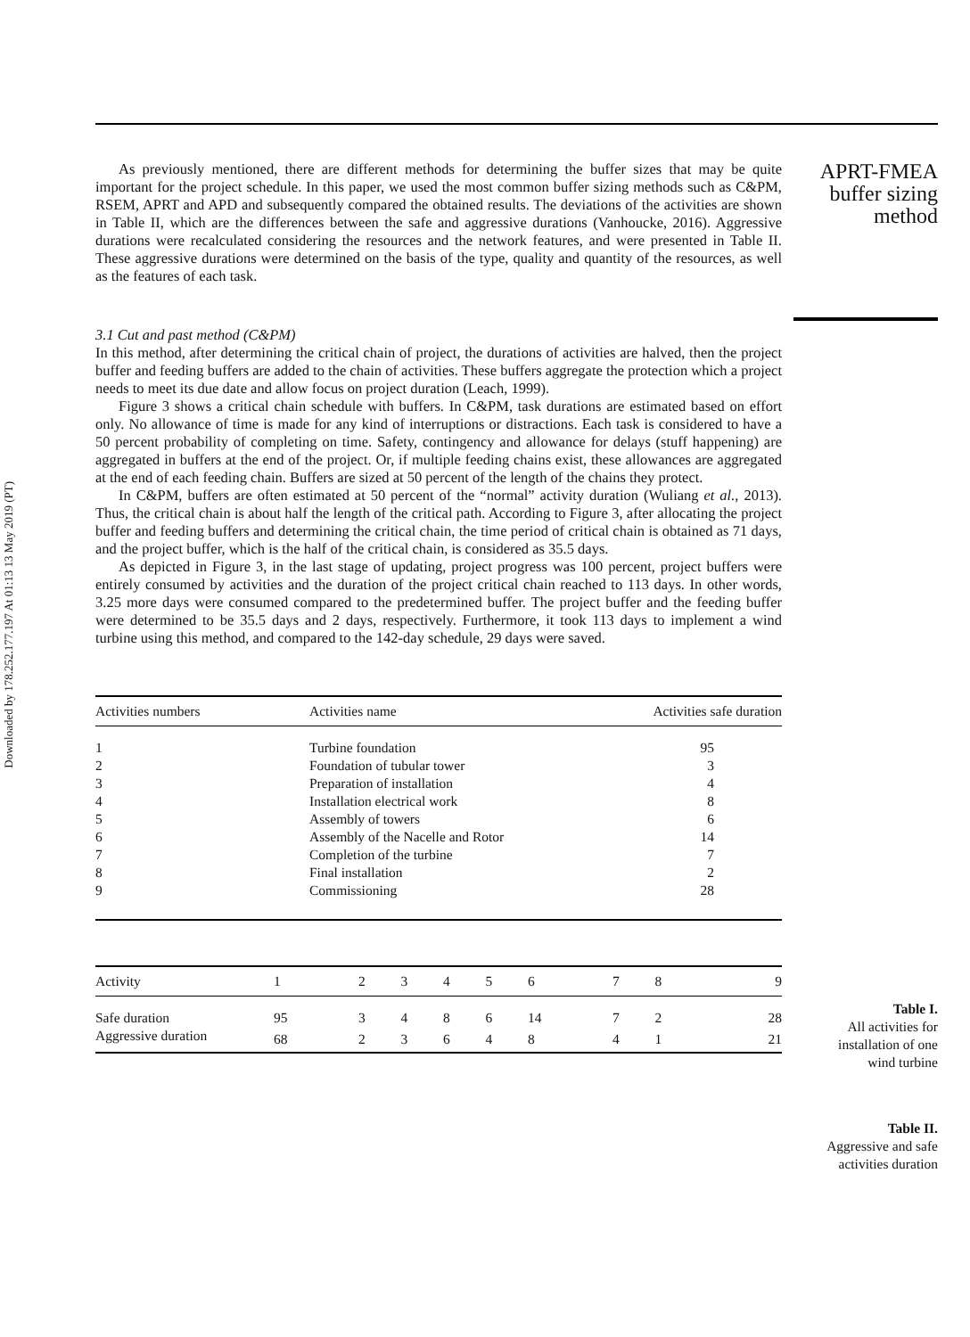Downloaded by 178.252.177.197 At 01:13 13 May 2019 (PT)
APRT-FMEA
buffer sizing
method
As previously mentioned, there are different methods for determining the buffer sizes that may be quite important for the project schedule. In this paper, we used the most common buffer sizing methods such as C&PM, RSEM, APRT and APD and subsequently compared the obtained results. The deviations of the activities are shown in Table II, which are the differences between the safe and aggressive durations (Vanhoucke, 2016). Aggressive durations were recalculated considering the resources and the network features, and were presented in Table II. These aggressive durations were determined on the basis of the type, quality and quantity of the resources, as well as the features of each task.
3.1 Cut and past method (C&PM)
In this method, after determining the critical chain of project, the durations of activities are halved, then the project buffer and feeding buffers are added to the chain of activities. These buffers aggregate the protection which a project needs to meet its due date and allow focus on project duration (Leach, 1999).
Figure 3 shows a critical chain schedule with buffers. In C&PM, task durations are estimated based on effort only. No allowance of time is made for any kind of interruptions or distractions. Each task is considered to have a 50 percent probability of completing on time. Safety, contingency and allowance for delays (stuff happening) are aggregated in buffers at the end of the project. Or, if multiple feeding chains exist, these allowances are aggregated at the end of each feeding chain. Buffers are sized at 50 percent of the length of the chains they protect.
In C&PM, buffers are often estimated at 50 percent of the “normal” activity duration (Wuliang et al., 2013). Thus, the critical chain is about half the length of the critical path. According to Figure 3, after allocating the project buffer and feeding buffers and determining the critical chain, the time period of critical chain is obtained as 71 days, and the project buffer, which is the half of the critical chain, is considered as 35.5 days.
As depicted in Figure 3, in the last stage of updating, project progress was 100 percent, project buffers were entirely consumed by activities and the duration of the project critical chain reached to 113 days. In other words, 3.25 more days were consumed compared to the predetermined buffer. The project buffer and the feeding buffer were determined to be 35.5 days and 2 days, respectively. Furthermore, it took 113 days to implement a wind turbine using this method, and compared to the 142-day schedule, 29 days were saved.
| Activities numbers | Activities name | Activities safe duration |
| --- | --- | --- |
| 1 | Turbine foundation | 95 |
| 2 | Foundation of tubular tower | 3 |
| 3 | Preparation of installation | 4 |
| 4 | Installation electrical work | 8 |
| 5 | Assembly of towers | 6 |
| 6 | Assembly of the Nacelle and Rotor | 14 |
| 7 | Completion of the turbine | 7 |
| 8 | Final installation | 2 |
| 9 | Commissioning | 28 |
| Activity | 1 | 2 | 3 | 4 | 5 | 6 | 7 | 8 | 9 |
| --- | --- | --- | --- | --- | --- | --- | --- | --- | --- |
| Safe duration | 95 | 3 | 4 | 8 | 6 | 14 | 7 | 2 | 28 |
| Aggressive duration | 68 | 2 | 3 | 6 | 4 | 8 | 4 | 1 | 21 |
Table I.
All activities for
installation of one
wind turbine
Table II.
Aggressive and safe
activities duration